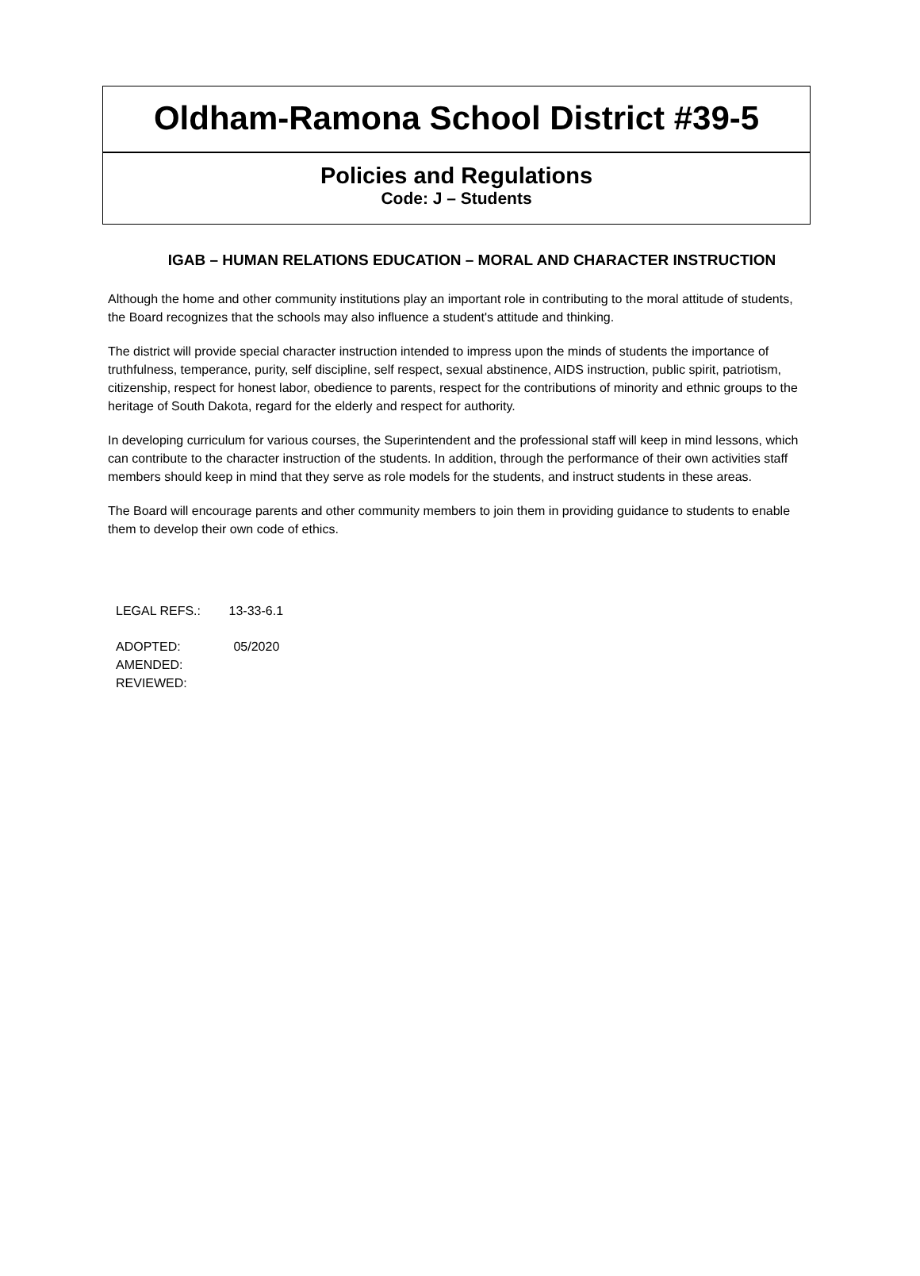Oldham-Ramona School District #39-5
Policies and Regulations
Code: J – Students
IGAB – HUMAN RELATIONS EDUCATION – MORAL AND CHARACTER INSTRUCTION
Although the home and other community institutions play an important role in contributing to the moral attitude of students, the Board recognizes that the schools may also influence a student's attitude and thinking.
The district will provide special character instruction intended to impress upon the minds of students the importance of truthfulness, temperance, purity, self discipline, self respect, sexual abstinence, AIDS instruction, public spirit, patriotism, citizenship, respect for honest labor, obedience to parents, respect for the contributions of minority and ethnic groups to the heritage of South Dakota, regard for the elderly and respect for authority.
In developing curriculum for various courses, the Superintendent and the professional staff will keep in mind lessons, which can contribute to the character instruction of the students. In addition, through the performance of their own activities staff members should keep in mind that they serve as role models for the students, and instruct students in these areas.
The Board will encourage parents and other community members to join them in providing guidance to students to enable them to develop their own code of ethics.
LEGAL REFS.: 13-33-6.1
ADOPTED: 05/2020
AMENDED:
REVIEWED: